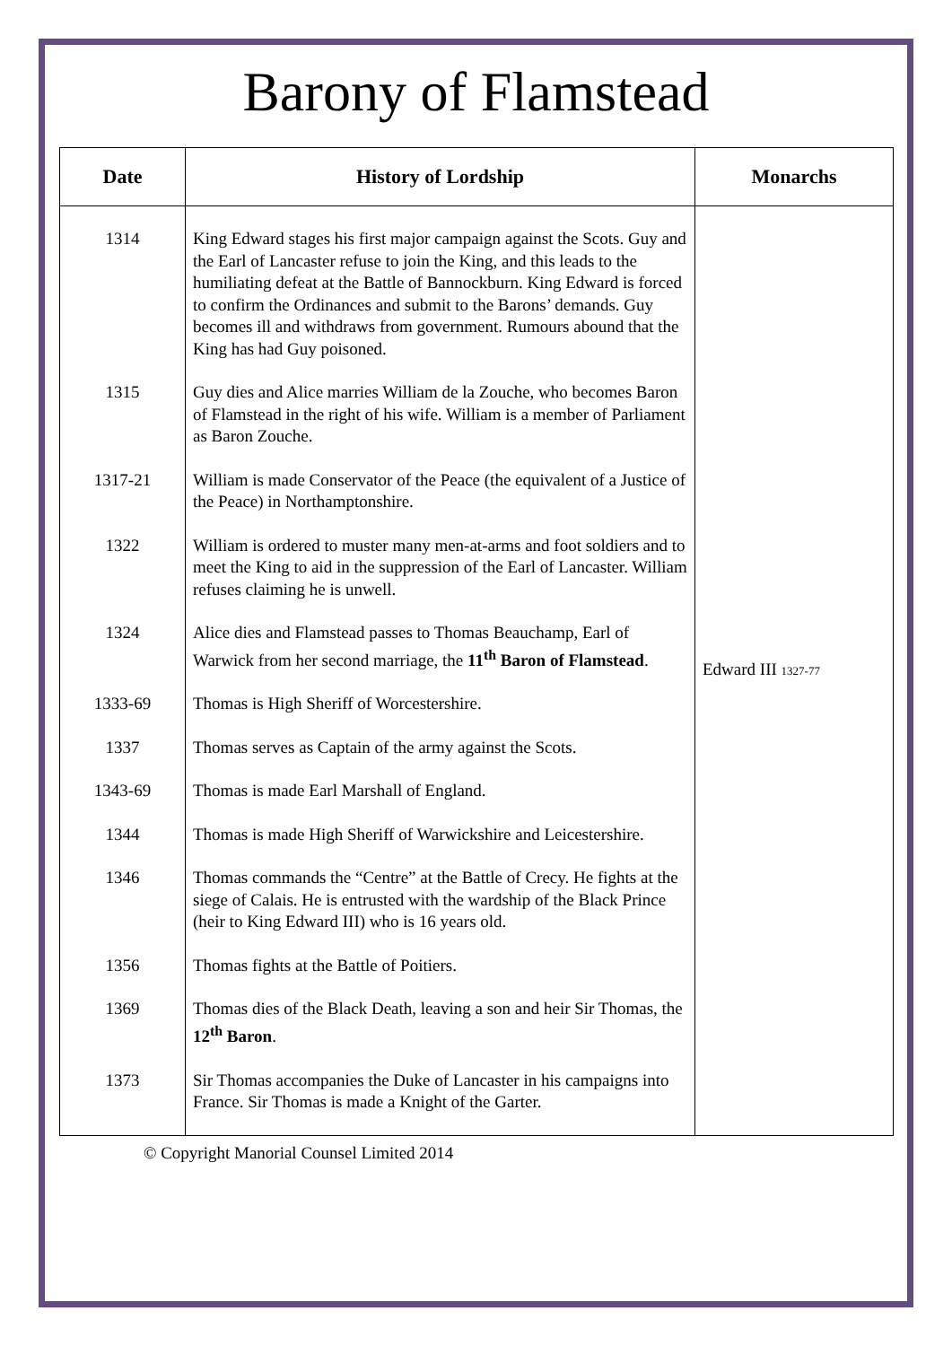Barony of Flamstead
| Date | History of Lordship | Monarchs |
| --- | --- | --- |
| 1314 | King Edward stages his first major campaign against the Scots. Guy and the Earl of Lancaster refuse to join the King, and this leads to the humiliating defeat at the Battle of Bannockburn. King Edward is forced to confirm the Ordinances and submit to the Barons’ demands. Guy becomes ill and withdraws from government. Rumours abound that the King has had Guy poisoned. | Edward III 1327-77 |
| 1315 | Guy dies and Alice marries William de la Zouche, who becomes Baron of Flamstead in the right of his wife. William is a member of Parliament as Baron Zouche. | |
| 1317-21 | William is made Conservator of the Peace (the equivalent of a Justice of the Peace) in Northamptonshire. | |
| 1322 | William is ordered to muster many men-at-arms and foot soldiers and to meet the King to aid in the suppression of the Earl of Lancaster. William refuses claiming he is unwell. | |
| 1324 | Alice dies and Flamstead passes to Thomas Beauchamp, Earl of Warwick from her second marriage, the 11<sup>th</sup> Baron of Flamstead . | |
| 1333-69 | Thomas is High Sheriff of Worcestershire. | |
| 1337 | Thomas serves as Captain of the army against the Scots. | |
| 1343-69 | Thomas is made Earl Marshall of England. | |
| 1344 | Thomas is made High Sheriff of Warwickshire and Leicestershire. | |
| 1346 | Thomas commands the “Centre” at the Battle of Crecy. He fights at the siege of Calais. He is entrusted with the wardship of the Black Prince (heir to King Edward III) who is 16 years old. | |
| 1356 | Thomas fights at the Battle of Poitiers. | |
| 1369 | Thomas dies of the Black Death, leaving a son and heir Sir Thomas, the 12<sup>th</sup> Baron . | |
| 1373 | Sir Thomas accompanies the Duke of Lancaster in his campaigns into France. Sir Thomas is made a Knight of the Garter. | |
© Copyright Manorial Counsel Limited 2014